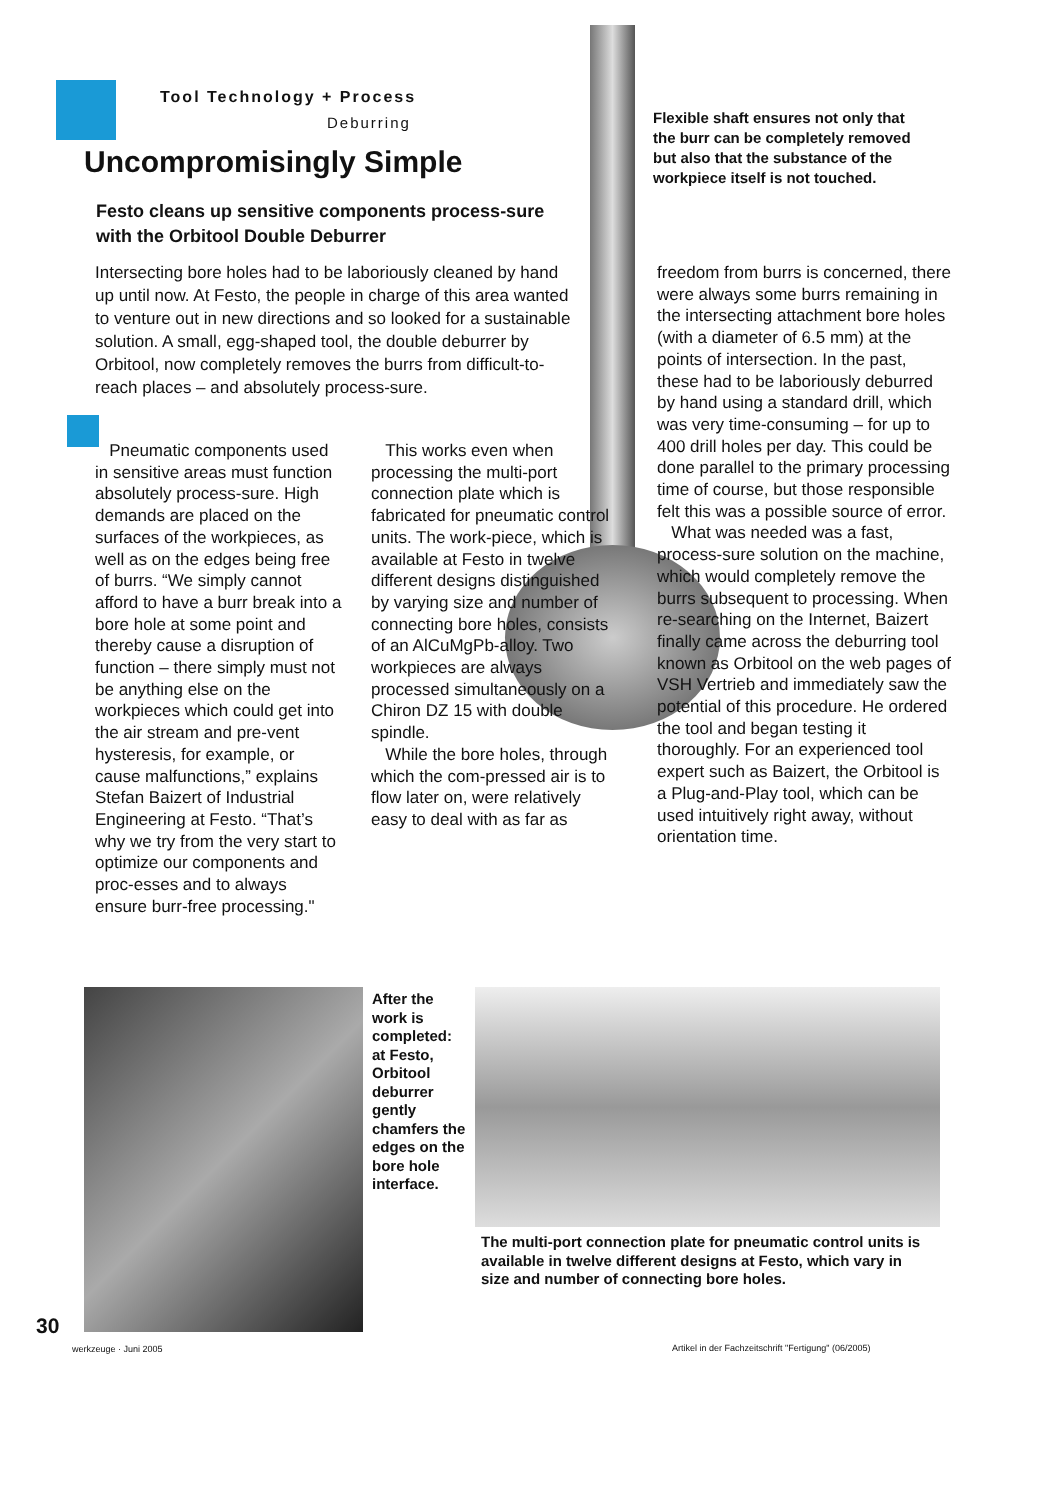Tool Technology + Process
Deburring
Uncompromisingly Simple
Festo cleans up sensitive components process-sure with the Orbitool Double Deburrer
Intersecting bore holes had to be laboriously cleaned by hand up until now. At Festo, the people in charge of this area wanted to venture out in new directions and so looked for a sustainable solution. A small, egg-shaped tool, the double deburrer by Orbitool, now completely removes the burrs from difficult-to-reach places – and absolutely process-sure.
Flexible shaft ensures not only that the burr can be completely removed but also that the substance of the workpiece itself is not touched.
Pneumatic components used in sensitive areas must function absolutely process-sure. High demands are placed on the surfaces of the workpieces, as well as on the edges being free of burrs. “We simply cannot afford to have a burr break into a bore hole at some point and thereby cause a disruption of function – there simply must not be anything else on the workpieces which could get into the air stream and pre-vent hysteresis, for example, or cause malfunctions,” explains Stefan Baizert of Industrial Engineering at Festo. “That’s why we try from the very start to optimize our components and proc-esses and to always ensure burr-free processing."
This works even when processing the multi-port connection plate which is fabricated for pneumatic control units. The work-piece, which is available at Festo in twelve different designs distinguished by varying size and number of connecting bore holes, consists of an AlCuMgPb-alloy. Two workpieces are always processed simultaneously on a Chiron DZ 15 with double spindle.
While the bore holes, through which the com-pressed air is to flow later on, were relatively easy to deal with as far as
freedom from burrs is concerned, there were always some burrs remaining in the intersecting attachment bore holes (with a diameter of 6.5 mm) at the points of intersection. In the past, these had to be laboriously deburred by hand using a standard drill, which was very time-consuming – for up to 400 drill holes per day. This could be done parallel to the primary processing time of course, but those responsible felt this was a possible source of error.
What was needed was a fast, process-sure solution on the machine, which would completely remove the burrs subsequent to processing. When re-searching on the Internet, Baizert finally came across the deburring tool known as Orbitool on the web pages of VSH Vertrieb and immediately saw the potential of this procedure. He ordered the tool and began testing it thoroughly. For an experienced tool expert such as Baizert, the Orbitool is a Plug-and-Play tool, which can be used intuitively right away, without orientation time.
After the work is completed: at Festo, Orbitool deburrer gently chamfers the edges on the bore hole interface.
The multi-port connection plate for pneumatic control units is available in twelve different designs at Festo, which vary in size and number of connecting bore holes.
30
werkzeuge · Juni 2005
Artikel in der Fachzeitschrift "Fertigung" (06/2005)